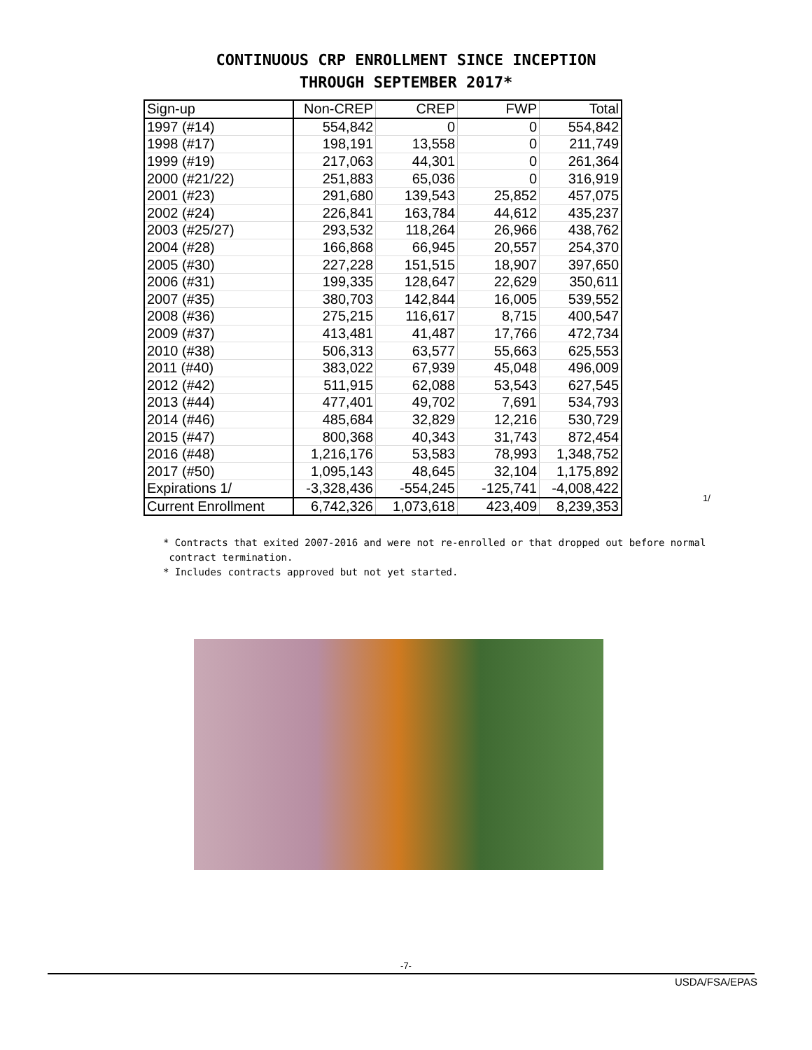CONTINUOUS CRP ENROLLMENT SINCE INCEPTION
THROUGH SEPTEMBER 2017*
| Sign-up | Non-CREP | CREP | FWP | Total |
| --- | --- | --- | --- | --- |
| 1997 (#14) | 554,842 | 0 | 0 | 554,842 |
| 1998 (#17) | 198,191 | 13,558 | 0 | 211,749 |
| 1999 (#19) | 217,063 | 44,301 | 0 | 261,364 |
| 2000 (#21/22) | 251,883 | 65,036 | 0 | 316,919 |
| 2001 (#23) | 291,680 | 139,543 | 25,852 | 457,075 |
| 2002 (#24) | 226,841 | 163,784 | 44,612 | 435,237 |
| 2003 (#25/27) | 293,532 | 118,264 | 26,966 | 438,762 |
| 2004 (#28) | 166,868 | 66,945 | 20,557 | 254,370 |
| 2005 (#30) | 227,228 | 151,515 | 18,907 | 397,650 |
| 2006 (#31) | 199,335 | 128,647 | 22,629 | 350,611 |
| 2007 (#35) | 380,703 | 142,844 | 16,005 | 539,552 |
| 2008 (#36) | 275,215 | 116,617 | 8,715 | 400,547 |
| 2009 (#37) | 413,481 | 41,487 | 17,766 | 472,734 |
| 2010 (#38) | 506,313 | 63,577 | 55,663 | 625,553 |
| 2011 (#40) | 383,022 | 67,939 | 45,048 | 496,009 |
| 2012 (#42) | 511,915 | 62,088 | 53,543 | 627,545 |
| 2013 (#44) | 477,401 | 49,702 | 7,691 | 534,793 |
| 2014 (#46) | 485,684 | 32,829 | 12,216 | 530,729 |
| 2015 (#47) | 800,368 | 40,343 | 31,743 | 872,454 |
| 2016 (#48) | 1,216,176 | 53,583 | 78,993 | 1,348,752 |
| 2017 (#50) | 1,095,143 | 48,645 | 32,104 | 1,175,892 |
| Expirations 1/ | -3,328,436 | -554,245 | -125,741 | -4,008,422 |
| Current Enrollment | 6,742,326 | 1,073,618 | 423,409 | 8,239,353 |
1/
* Contracts that exited 2007-2016 and were not re-enrolled or that dropped out before normal
contract termination.
* Includes contracts approved but not yet started.
-7-
USDA/FSA/EPAS